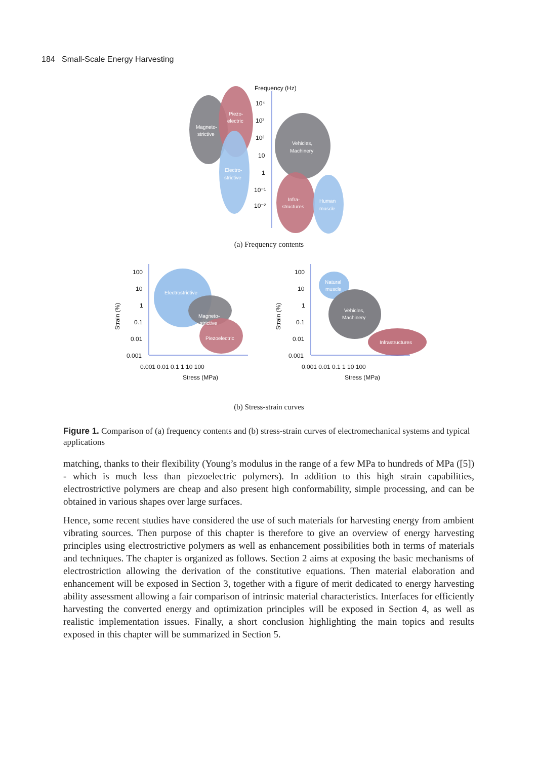184 Small-Scale Energy Harvesting
Frequency (Hz)
10⁴
10³
10²
10
1
10⁻¹
10⁻²
Magneto-
strictive
Piezo-
electric
Electro-
strictive
Vehicles,
Machinery
Infra-
structures
Human
muscle
(a) Frequency contents
100
10
1
0.1
0.01
0.001
0.001 0.01 0.1 1 10 100
Stress (MPa)
100
10
1
0.1
0.01
0.001
0.001 0.01 0.1 1 10 100
Stress (MPa)
Strain (%)
Strain (%)
Electrostrictive
Magneto-
strictive
Piezoelectric
Natural
muscle
Vehicles,
Machinery
Infrastructures
(b) Stress-strain curves
Figure 1. Comparison of (a) frequency contents and (b) stress-strain curves of electromechanical systems and typical applications
matching, thanks to their flexibility (Young’s modulus in the range of a few MPa to hundreds of MPa ([5]) - which is much less than piezoelectric polymers). In addition to this high strain capabilities, electrostrictive polymers are cheap and also present high conformability, simple processing, and can be obtained in various shapes over large surfaces.
Hence, some recent studies have considered the use of such materials for harvesting energy from ambient vibrating sources. Then purpose of this chapter is therefore to give an overview of energy harvesting principles using electrostrictive polymers as well as enhancement possibilities both in terms of materials and techniques. The chapter is organized as follows. Section 2 aims at exposing the basic mechanisms of electrostriction allowing the derivation of the constitutive equations. Then material elaboration and enhancement will be exposed in Section 3, together with a figure of merit dedicated to energy harvesting ability assessment allowing a fair comparison of intrinsic material characteristics. Interfaces for efficiently harvesting the converted energy and optimization principles will be exposed in Section 4, as well as realistic implementation issues. Finally, a short conclusion highlighting the main topics and results exposed in this chapter will be summarized in Section 5.